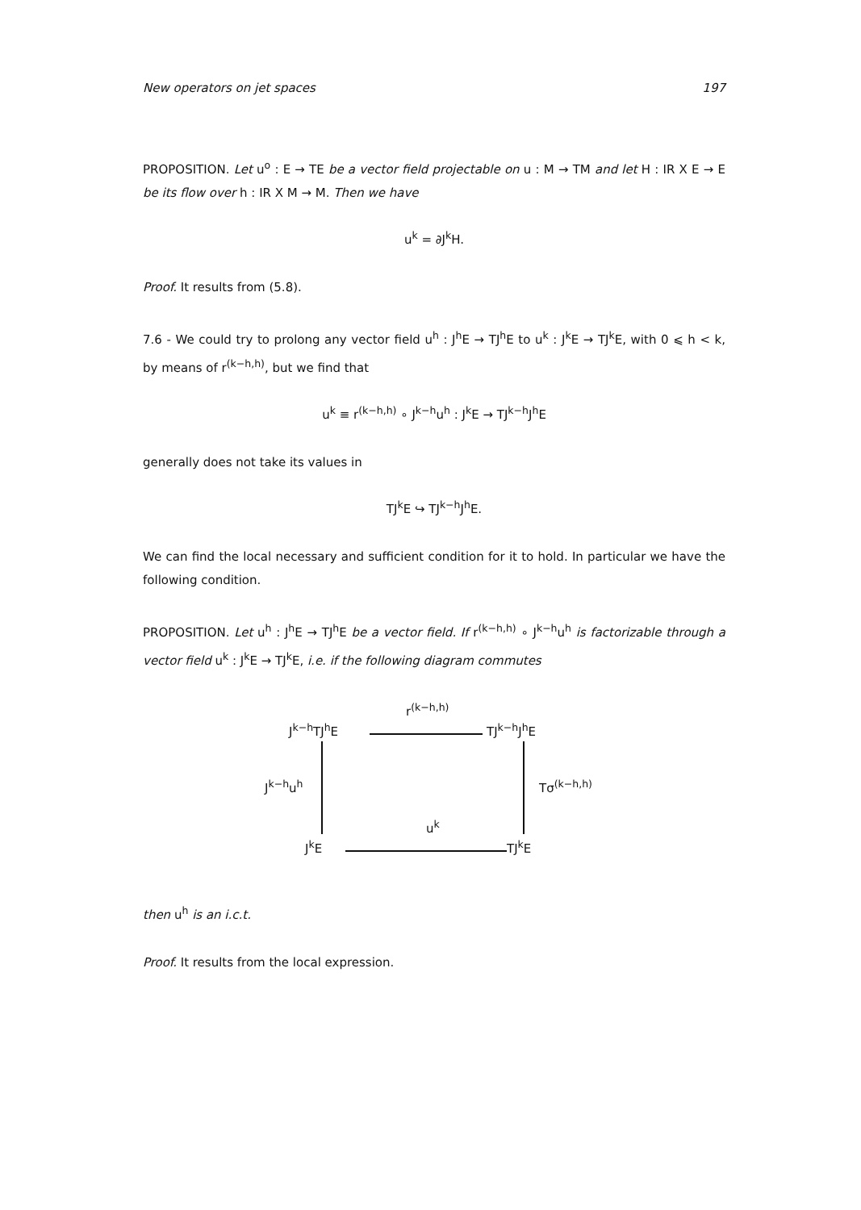New operators on jet spaces 197
PROPOSITION. Let u<sup>o</sup> : E → TE be a vector field projectable on u : M → TM and let H : IR X E → E be its flow over h : IR X M → M. Then we have
u<sup>k</sup> = ∂J<sup>k</sup>H.
Proof. It results from (5.8).
7.6 - We could try to prolong any vector field u<sup>h</sup> : J<sup>h</sup>E → TJ<sup>h</sup>E to u<sup>k</sup> : J<sup>k</sup>E → TJ<sup>k</sup>E, with 0 ⩽ h < k, by means of r<sup>(k−h,h)</sup>, but we find that
u<sup>k</sup> ≡ r<sup>(k−h,h)</sup> ∘ J<sup>k−h</sup>u<sup>h</sup> : J<sup>k</sup>E → TJ<sup>k−h</sup>J<sup>h</sup>E
generally does not take its values in
TJ<sup>k</sup>E ↪ TJ<sup>k−h</sup>J<sup>h</sup>E.
We can find the local necessary and sufficient condition for it to hold. In particular we have the following condition.
PROPOSITION. Let u<sup>h</sup> : J<sup>h</sup>E → TJ<sup>h</sup>E be a vector field. If r<sup>(k−h,h)</sup> ∘ J<sup>k−h</sup>u<sup>h</sup> is factorizable through a vector field u<sup>k</sup> : J<sup>k</sup>E → TJ<sup>k</sup>E, i.e. if the following diagram commutes
J<sup>k−h</sup>TJ<sup>h</sup>E
r<sup>(k−h,h)</sup>
TJ<sup>k−h</sup>J<sup>h</sup>E
J<sup>k−h</sup>u<sup>h</sup> Tσ<sup>(k−h,h)</sup>
u<sup>k</sup>
J<sup>k</sup>E TJ<sup>k</sup>E
then u<sup>h</sup> is an i.c.t.
Proof. It results from the local expression.